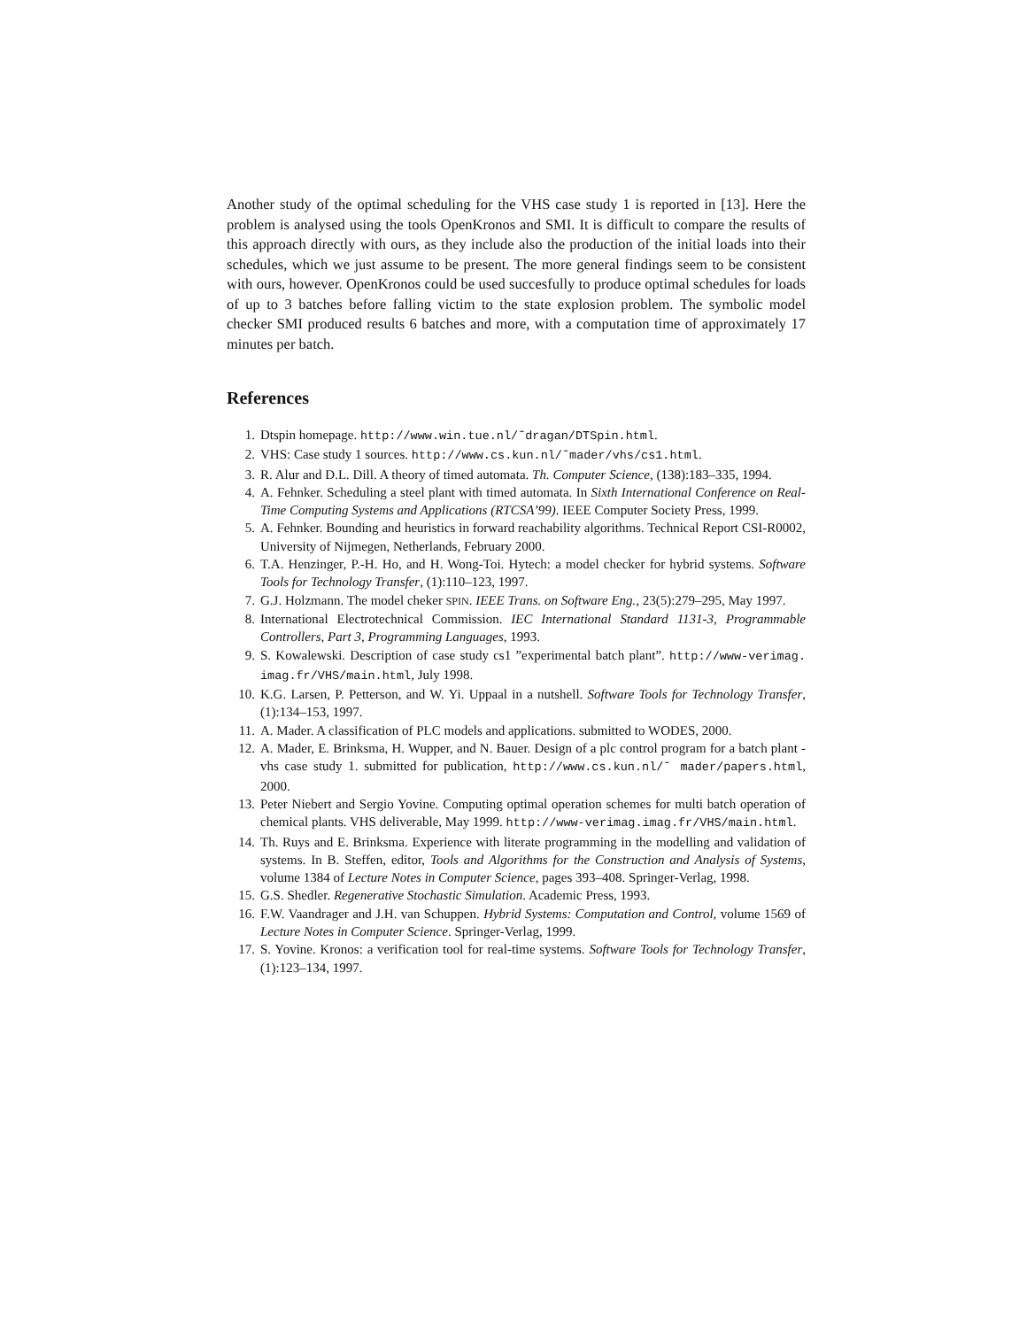Another study of the optimal scheduling for the VHS case study 1 is reported in [13]. Here the problem is analysed using the tools OpenKronos and SMI. It is difficult to compare the results of this approach directly with ours, as they include also the production of the initial loads into their schedules, which we just assume to be present. The more general findings seem to be consistent with ours, however. OpenKronos could be used succesfully to produce optimal schedules for loads of up to 3 batches before falling victim to the state explosion problem. The symbolic model checker SMI produced results 6 batches and more, with a computation time of approximately 17 minutes per batch.
References
1. Dtspin homepage. http://www.win.tue.nl/˜dragan/DTSpin.html.
2. VHS: Case study 1 sources. http://www.cs.kun.nl/˜mader/vhs/cs1.html.
3. R. Alur and D.L. Dill. A theory of timed automata. Th. Computer Science, (138):183–335, 1994.
4. A. Fehnker. Scheduling a steel plant with timed automata. In Sixth International Conference on Real-Time Computing Systems and Applications (RTCSA’99). IEEE Computer Society Press, 1999.
5. A. Fehnker. Bounding and heuristics in forward reachability algorithms. Technical Report CSI-R0002, University of Nijmegen, Netherlands, February 2000.
6. T.A. Henzinger, P.-H. Ho, and H. Wong-Toi. Hytech: a model checker for hybrid systems. Software Tools for Technology Transfer, (1):110–123, 1997.
7. G.J. Holzmann. The model cheker SPIN. IEEE Trans. on Software Eng., 23(5):279–295, May 1997.
8. International Electrotechnical Commission. IEC International Standard 1131-3, Programmable Controllers, Part 3, Programming Languages, 1993.
9. S. Kowalewski. Description of case study cs1 ”experimental batch plant”. http://www-verimag. imag.fr/VHS/main.html, July 1998.
10. K.G. Larsen, P. Petterson, and W. Yi. Uppaal in a nutshell. Software Tools for Technology Transfer, (1):134–153, 1997.
11. A. Mader. A classification of PLC models and applications. submitted to WODES, 2000.
12. A. Mader, E. Brinksma, H. Wupper, and N. Bauer. Design of a plc control program for a batch plant - vhs case study 1. submitted for publication, http://www.cs.kun.nl/˜ mader/papers.html, 2000.
13. Peter Niebert and Sergio Yovine. Computing optimal operation schemes for multi batch operation of chemical plants. VHS deliverable, May 1999. http://www-verimag.imag.fr/VHS/main.html.
14. Th. Ruys and E. Brinksma. Experience with literate programming in the modelling and validation of systems. In B. Steffen, editor, Tools and Algorithms for the Construction and Analysis of Systems, volume 1384 of Lecture Notes in Computer Science, pages 393–408. Springer-Verlag, 1998.
15. G.S. Shedler. Regenerative Stochastic Simulation. Academic Press, 1993.
16. F.W. Vaandrager and J.H. van Schuppen. Hybrid Systems: Computation and Control, volume 1569 of Lecture Notes in Computer Science. Springer-Verlag, 1999.
17. S. Yovine. Kronos: a verification tool for real-time systems. Software Tools for Technology Transfer, (1):123–134, 1997.